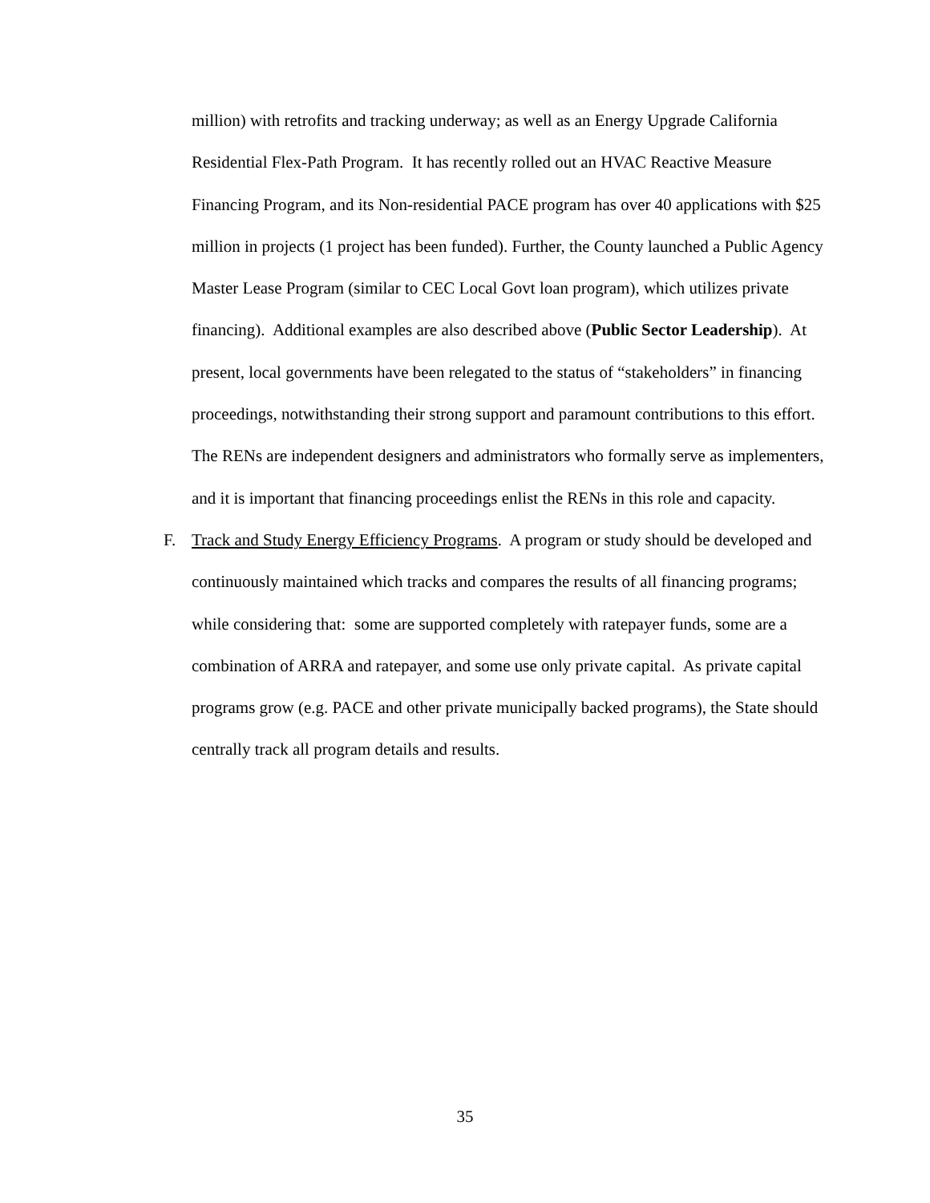million) with retrofits and tracking underway; as well as an Energy Upgrade California Residential Flex-Path Program. It has recently rolled out an HVAC Reactive Measure Financing Program, and its Non-residential PACE program has over 40 applications with $25 million in projects (1 project has been funded). Further, the County launched a Public Agency Master Lease Program (similar to CEC Local Govt loan program), which utilizes private financing). Additional examples are also described above (Public Sector Leadership). At present, local governments have been relegated to the status of “stakeholders” in financing proceedings, notwithstanding their strong support and paramount contributions to this effort. The RENs are independent designers and administrators who formally serve as implementers, and it is important that financing proceedings enlist the RENs in this role and capacity.
F. Track and Study Energy Efficiency Programs. A program or study should be developed and continuously maintained which tracks and compares the results of all financing programs; while considering that: some are supported completely with ratepayer funds, some are a combination of ARRA and ratepayer, and some use only private capital. As private capital programs grow (e.g. PACE and other private municipally backed programs), the State should centrally track all program details and results.
35